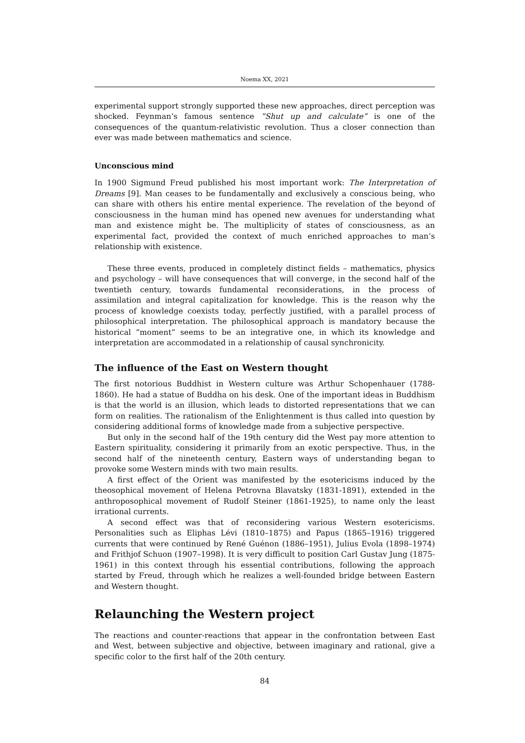Noema XX, 2021
experimental support strongly supported these new approaches, direct perception was shocked. Feynman‘s famous sentence ”Shut up and calculate” is one of the consequences of the quantum-relativistic revolution. Thus a closer connection than ever was made between mathematics and science.
Unconscious mind
In 1900 Sigmund Freud published his most important work: The Interpretation of Dreams [9]. Man ceases to be fundamentally and exclusively a conscious being, who can share with others his entire mental experience. The revelation of the beyond of consciousness in the human mind has opened new avenues for understanding what man and existence might be. The multiplicity of states of consciousness, as an experimental fact, provided the context of much enriched approaches to man‘s relationship with existence.
These three events, produced in completely distinct fields – mathematics, physics and psychology – will have consequences that will converge, in the second half of the twentieth century, towards fundamental reconsiderations, in the process of assimilation and integral capitalization for knowledge. This is the reason why the process of knowledge coexists today, perfectly justified, with a parallel process of philosophical interpretation. The philosophical approach is mandatory because the historical ”moment” seems to be an integrative one, in which its knowledge and interpretation are accommodated in a relationship of causal synchronicity.
The influence of the East on Western thought
The first notorious Buddhist in Western culture was Arthur Schopenhauer (1788-1860). He had a statue of Buddha on his desk. One of the important ideas in Buddhism is that the world is an illusion, which leads to distorted representations that we can form on realities. The rationalism of the Enlightenment is thus called into question by considering additional forms of knowledge made from a subjective perspective.
But only in the second half of the 19th century did the West pay more attention to Eastern spirituality, considering it primarily from an exotic perspective. Thus, in the second half of the nineteenth century, Eastern ways of understanding began to provoke some Western minds with two main results.
A first effect of the Orient was manifested by the esotericisms induced by the theosophical movement of Helena Petrovna Blavatsky (1831-1891), extended in the anthroposophical movement of Rudolf Steiner (1861-1925), to name only the least irrational currents.
A second effect was that of reconsidering various Western esotericisms. Personalities such as Eliphas Lévi (1810–1875) and Papus (1865–1916) triggered currents that were continued by René Guénon (1886–1951), Julius Evola (1898–1974) and Frithjof Schuon (1907–1998). It is very difficult to position Carl Gustav Jung (1875-1961) in this context through his essential contributions, following the approach started by Freud, through which he realizes a well-founded bridge between Eastern and Western thought.
Relaunching the Western project
The reactions and counter-reactions that appear in the confrontation between East and West, between subjective and objective, between imaginary and rational, give a specific color to the first half of the 20th century.
84